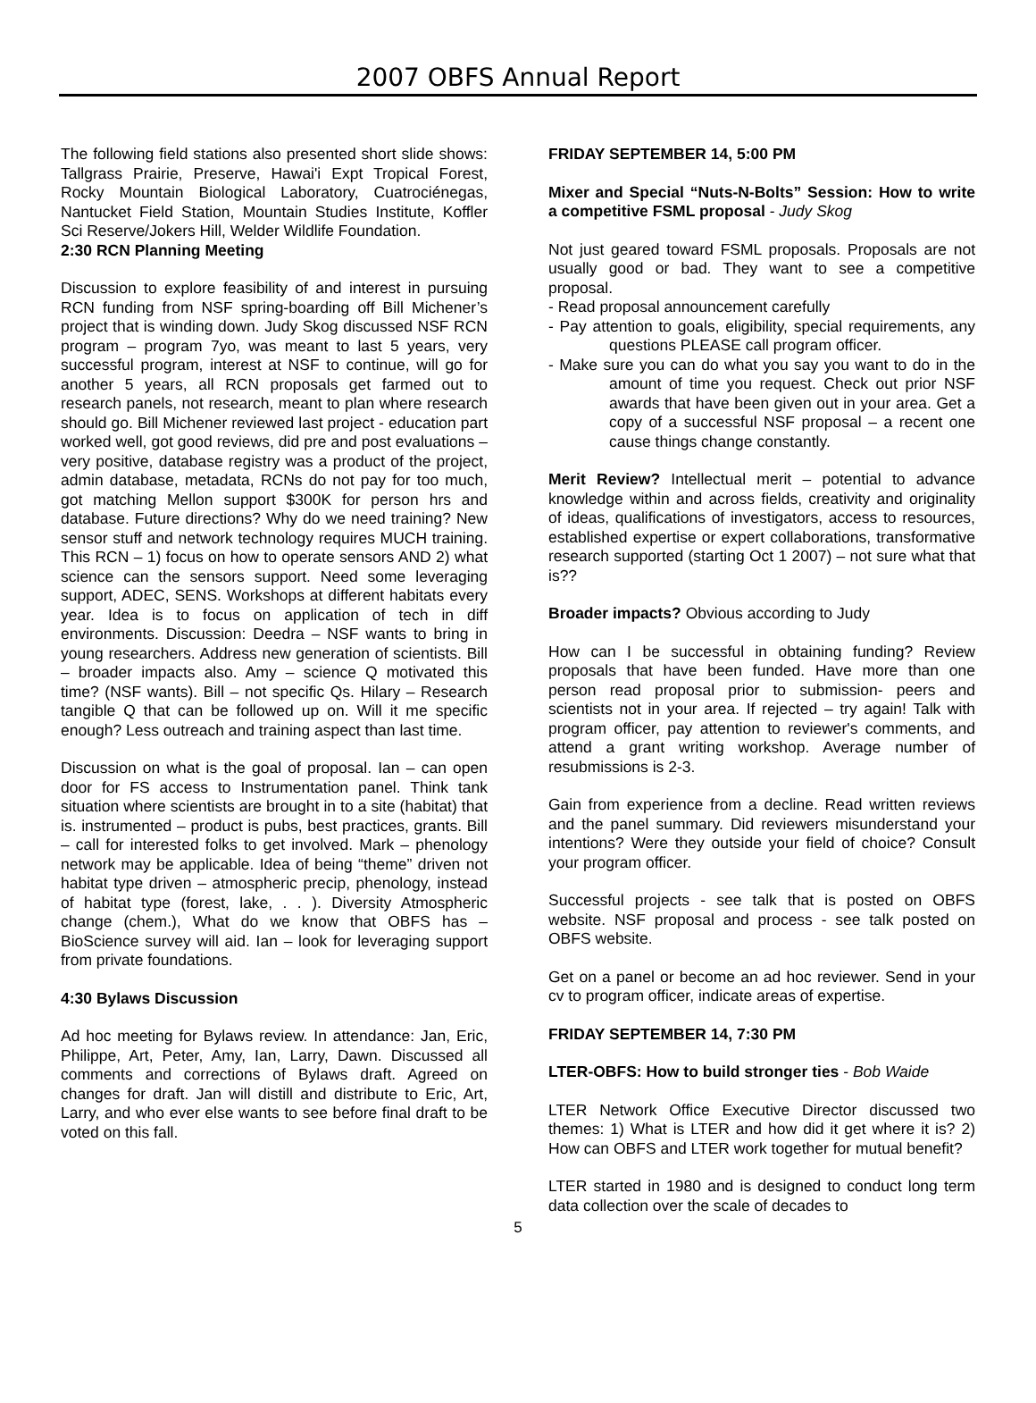2007 OBFS Annual Report
The following field stations also presented short slide shows: Tallgrass Prairie, Preserve, Hawai'i Expt Tropical Forest, Rocky Mountain Biological Laboratory, Cuatrociénegas, Nantucket Field Station, Mountain Studies Institute, Koffler Sci Reserve/Jokers Hill, Welder Wildlife Foundation.
2:30 RCN Planning Meeting
Discussion to explore feasibility of and interest in pursuing RCN funding from NSF spring-boarding off Bill Michener’s project that is winding down. Judy Skog discussed NSF RCN program – program 7yo, was meant to last 5 years, very successful program, interest at NSF to continue, will go for another 5 years, all RCN proposals get farmed out to research panels, not research, meant to plan where research should go. Bill Michener reviewed last project - education part worked well, got good reviews, did pre and post evaluations – very positive, database registry was a product of the project, admin database, metadata, RCNs do not pay for too much, got matching Mellon support $300K for person hrs and database. Future directions? Why do we need training? New sensor stuff and network technology requires MUCH training. This RCN – 1) focus on how to operate sensors AND 2) what science can the sensors support. Need some leveraging support, ADEC, SENS. Workshops at different habitats every year. Idea is to focus on application of tech in diff environments. Discussion: Deedra – NSF wants to bring in young researchers. Address new generation of scientists. Bill – broader impacts also. Amy – science Q motivated this time? (NSF wants). Bill – not specific Qs. Hilary – Research tangible Q that can be followed up on. Will it me specific enough? Less outreach and training aspect than last time.
Discussion on what is the goal of proposal. Ian – can open door for FS access to Instrumentation panel. Think tank situation where scientists are brought in to a site (habitat) that is. instrumented – product is pubs, best practices, grants. Bill – call for interested folks to get involved. Mark – phenology network may be applicable. Idea of being “theme” driven not habitat type driven – atmospheric precip, phenology, instead of habitat type (forest, lake, . . ). Diversity Atmospheric change (chem.), What do we know that OBFS has – BioScience survey will aid. Ian – look for leveraging support from private foundations.
4:30 Bylaws Discussion
Ad hoc meeting for Bylaws review. In attendance: Jan, Eric, Philippe, Art, Peter, Amy, Ian, Larry, Dawn. Discussed all comments and corrections of Bylaws draft. Agreed on changes for draft. Jan will distill and distribute to Eric, Art, Larry, and who ever else wants to see before final draft to be voted on this fall.
FRIDAY SEPTEMBER 14, 5:00 PM
Mixer and Special “Nuts-N-Bolts” Session: How to write a competitive FSML proposal - Judy Skog
Not just geared toward FSML proposals. Proposals are not usually good or bad. They want to see a competitive proposal.
- Read proposal announcement carefully
- Pay attention to goals, eligibility, special requirements, any questions PLEASE call program officer.
- Make sure you can do what you say you want to do in the amount of time you request. Check out prior NSF awards that have been given out in your area. Get a copy of a successful NSF proposal – a recent one cause things change constantly.
Merit Review? Intellectual merit – potential to advance knowledge within and across fields, creativity and originality of ideas, qualifications of investigators, access to resources, established expertise or expert collaborations, transformative research supported (starting Oct 1 2007) – not sure what that is??
Broader impacts? Obvious according to Judy
How can I be successful in obtaining funding? Review proposals that have been funded. Have more than one person read proposal prior to submission- peers and scientists not in your area. If rejected – try again! Talk with program officer, pay attention to reviewer's comments, and attend a grant writing workshop. Average number of resubmissions is 2-3.
Gain from experience from a decline. Read written reviews and the panel summary. Did reviewers misunderstand your intentions? Were they outside your field of choice? Consult your program officer.
Successful projects - see talk that is posted on OBFS website. NSF proposal and process - see talk posted on OBFS website.
Get on a panel or become an ad hoc reviewer. Send in your cv to program officer, indicate areas of expertise.
FRIDAY SEPTEMBER 14, 7:30 PM
LTER-OBFS: How to build stronger ties - Bob Waide
LTER Network Office Executive Director discussed two themes: 1) What is LTER and how did it get where it is? 2) How can OBFS and LTER work together for mutual benefit?
LTER started in 1980 and is designed to conduct long term data collection over the scale of decades to
5